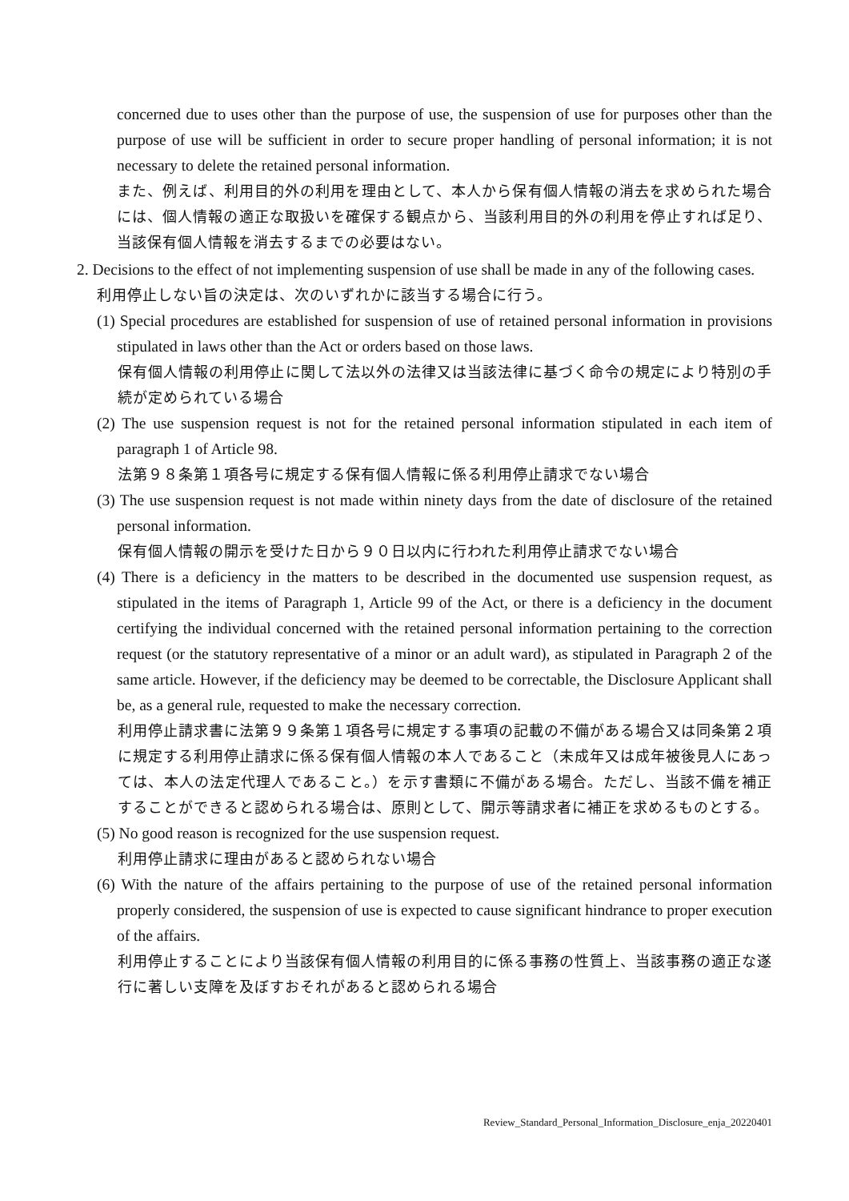concerned due to uses other than the purpose of use, the suspension of use for purposes other than the purpose of use will be sufficient in order to secure proper handling of personal information; it is not necessary to delete the retained personal information.
また、例えば、利用目的外の利用を理由として、本人から保有個人情報の消去を求められた場合には、個人情報の適正な取扱いを確保する観点から、当該利用目的外の利用を停止すれば足り、当該保有個人情報を消去するまでの必要はない。
2. Decisions to the effect of not implementing suspension of use shall be made in any of the following cases.
利用停止しない旨の決定は、次のいずれかに該当する場合に行う。
(1) Special procedures are established for suspension of use of retained personal information in provisions stipulated in laws other than the Act or orders based on those laws.
保有個人情報の利用停止に関して法以外の法律又は当該法律に基づく命令の規定により特別の手続が定められている場合
(2) The use suspension request is not for the retained personal information stipulated in each item of paragraph 1 of Article 98.
法第９８条第１項各号に規定する保有個人情報に係る利用停止請求でない場合
(3) The use suspension request is not made within ninety days from the date of disclosure of the retained personal information.
保有個人情報の開示を受けた日から９０日以内に行われた利用停止請求でない場合
(4) There is a deficiency in the matters to be described in the documented use suspension request, as stipulated in the items of Paragraph 1, Article 99 of the Act, or there is a deficiency in the document certifying the individual concerned with the retained personal information pertaining to the correction request (or the statutory representative of a minor or an adult ward), as stipulated in Paragraph 2 of the same article. However, if the deficiency may be deemed to be correctable, the Disclosure Applicant shall be, as a general rule, requested to make the necessary correction.
利用停止請求書に法第９９条第１項各号に規定する事項の記載の不備がある場合又は同条第２項に規定する利用停止請求に係る保有個人情報の本人であること（未成年又は成年被後見人にあっては、本人の法定代理人であること。）を示す書類に不備がある場合。ただし、当該不備を補正することができると認められる場合は、原則として、開示等請求者に補正を求めるものとする。
(5) No good reason is recognized for the use suspension request.
利用停止請求に理由があると認められない場合
(6) With the nature of the affairs pertaining to the purpose of use of the retained personal information properly considered, the suspension of use is expected to cause significant hindrance to proper execution of the affairs.
利用停止することにより当該保有個人情報の利用目的に係る事務の性質上、当該事務の適正な遂行に著しい支障を及ぼすおそれがあると認められる場合
Review_Standard_Personal_Information_Disclosure_enja_20220401